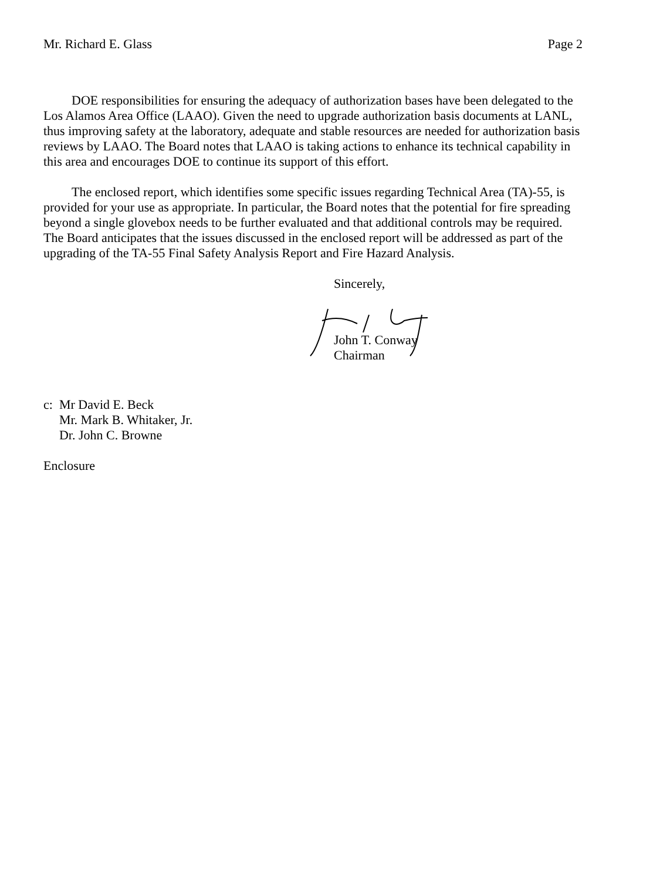Mr. Richard E. Glass Page 2
DOE responsibilities for ensuring the adequacy of authorization bases have been delegated to the Los Alamos Area Office (LAAO). Given the need to upgrade authorization basis documents at LANL, thus improving safety at the laboratory, adequate and stable resources are needed for authorization basis reviews by LAAO. The Board notes that LAAO is taking actions to enhance its technical capability in this area and encourages DOE to continue its support of this effort.
The enclosed report, which identifies some specific issues regarding Technical Area (TA)-55, is provided for your use as appropriate. In particular, the Board notes that the potential for fire spreading beyond a single glovebox needs to be further evaluated and that additional controls may be required. The Board anticipates that the issues discussed in the enclosed report will be addressed as part of the upgrading of the TA-55 Final Safety Analysis Report and Fire Hazard Analysis.
Sincerely,
John T. Conway
Chairman
c: Mr David E. Beck
Mr. Mark B. Whitaker, Jr.
Dr. John C. Browne
Enclosure